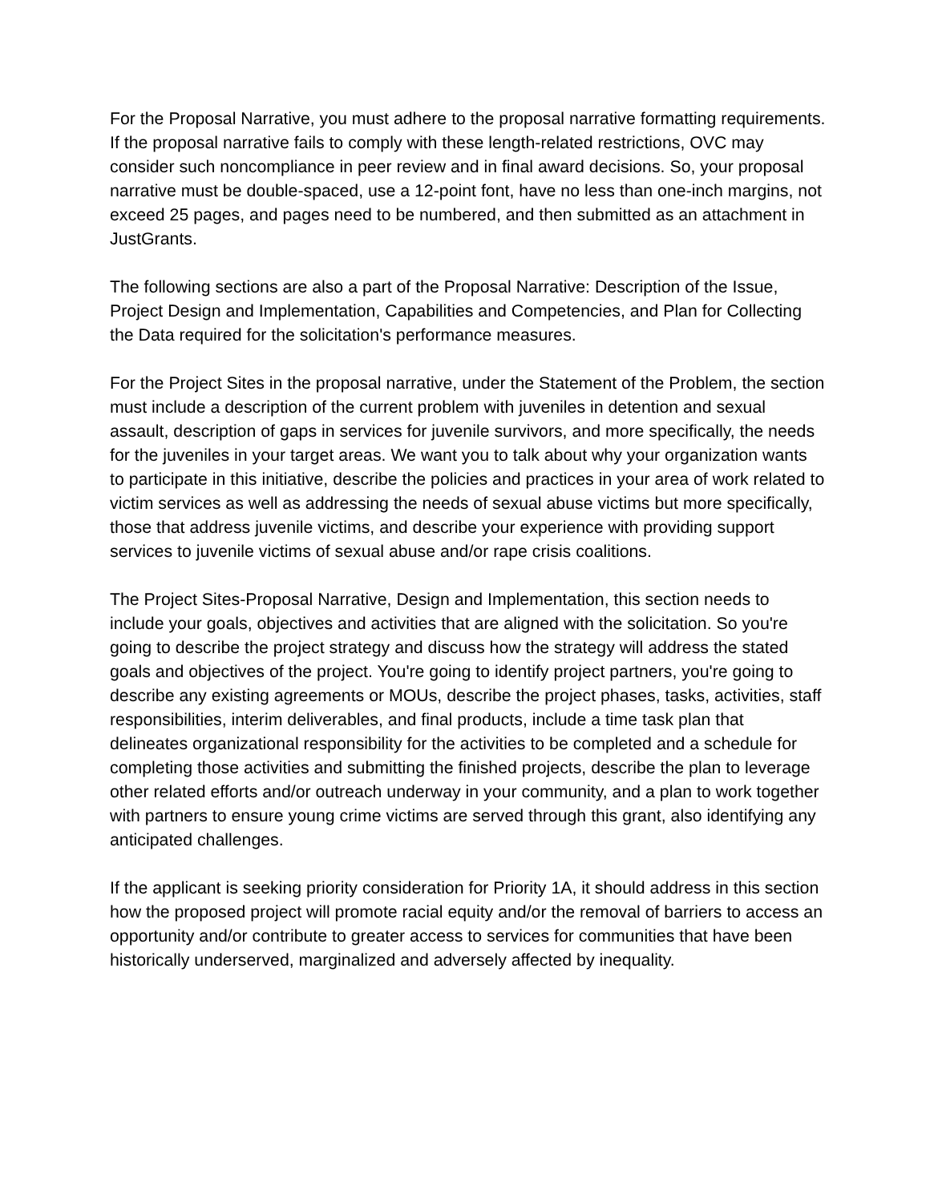For the Proposal Narrative, you must adhere to the proposal narrative formatting requirements. If the proposal narrative fails to comply with these length-related restrictions, OVC may consider such noncompliance in peer review and in final award decisions. So, your proposal narrative must be double-spaced, use a 12-point font, have no less than one-inch margins, not exceed 25 pages, and pages need to be numbered, and then submitted as an attachment in JustGrants.
The following sections are also a part of the Proposal Narrative: Description of the Issue, Project Design and Implementation, Capabilities and Competencies, and Plan for Collecting the Data required for the solicitation's performance measures.
For the Project Sites in the proposal narrative, under the Statement of the Problem, the section must include a description of the current problem with juveniles in detention and sexual assault, description of gaps in services for juvenile survivors, and more specifically, the needs for the juveniles in your target areas. We want you to talk about why your organization wants to participate in this initiative, describe the policies and practices in your area of work related to victim services as well as addressing the needs of sexual abuse victims but more specifically, those that address juvenile victims, and describe your experience with providing support services to juvenile victims of sexual abuse and/or rape crisis coalitions.
The Project Sites-Proposal Narrative, Design and Implementation, this section needs to include your goals, objectives and activities that are aligned with the solicitation. So you're going to describe the project strategy and discuss how the strategy will address the stated goals and objectives of the project. You're going to identify project partners, you're going to describe any existing agreements or MOUs, describe the project phases, tasks, activities, staff responsibilities, interim deliverables, and final products, include a time task plan that delineates organizational responsibility for the activities to be completed and a schedule for completing those activities and submitting the finished projects, describe the plan to leverage other related efforts and/or outreach underway in your community, and a plan to work together with partners to ensure young crime victims are served through this grant, also identifying any anticipated challenges.
If the applicant is seeking priority consideration for Priority 1A, it should address in this section how the proposed project will promote racial equity and/or the removal of barriers to access an opportunity and/or contribute to greater access to services for communities that have been historically underserved, marginalized and adversely affected by inequality.